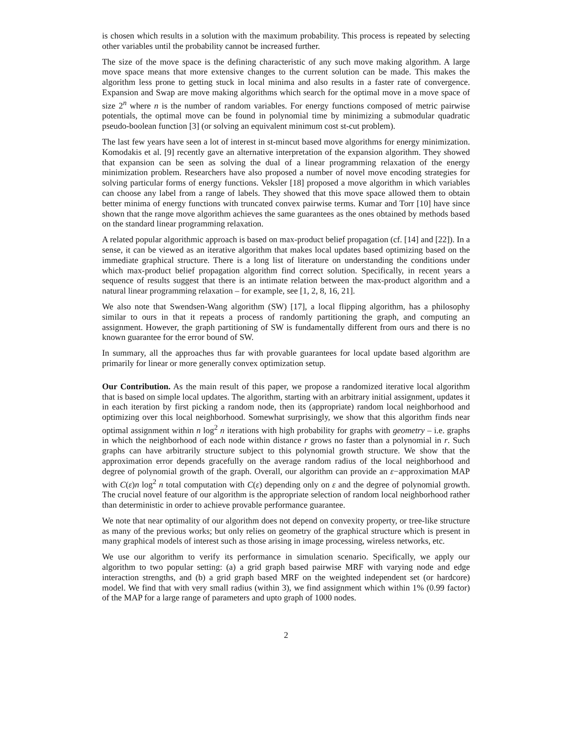is chosen which results in a solution with the maximum probability. This process is repeated by selecting other variables until the probability cannot be increased further.
The size of the move space is the defining characteristic of any such move making algorithm. A large move space means that more extensive changes to the current solution can be made. This makes the algorithm less prone to getting stuck in local minima and also results in a faster rate of convergence. Expansion and Swap are move making algorithms which search for the optimal move in a move space of size 2<sup>n</sup> where n is the number of random variables. For energy functions composed of metric pairwise potentials, the optimal move can be found in polynomial time by minimizing a submodular quadratic pseudo-boolean function [3] (or solving an equivalent minimum cost st-cut problem).
The last few years have seen a lot of interest in st-mincut based move algorithms for energy minimization. Komodakis et al. [9] recently gave an alternative interpretation of the expansion algorithm. They showed that expansion can be seen as solving the dual of a linear programming relaxation of the energy minimization problem. Researchers have also proposed a number of novel move encoding strategies for solving particular forms of energy functions. Veksler [18] proposed a move algorithm in which variables can choose any label from a range of labels. They showed that this move space allowed them to obtain better minima of energy functions with truncated convex pairwise terms. Kumar and Torr [10] have since shown that the range move algorithm achieves the same guarantees as the ones obtained by methods based on the standard linear programming relaxation.
A related popular algorithmic approach is based on max-product belief propagation (cf. [14] and [22]). In a sense, it can be viewed as an iterative algorithm that makes local updates based optimizing based on the immediate graphical structure. There is a long list of literature on understanding the conditions under which max-product belief propagation algorithm find correct solution. Specifically, in recent years a sequence of results suggest that there is an intimate relation between the max-product algorithm and a natural linear programming relaxation – for example, see [1, 2, 8, 16, 21].
We also note that Swendsen-Wang algorithm (SW) [17], a local flipping algorithm, has a philosophy similar to ours in that it repeats a process of randomly partitioning the graph, and computing an assignment. However, the graph partitioning of SW is fundamentally different from ours and there is no known guarantee for the error bound of SW.
In summary, all the approaches thus far with provable guarantees for local update based algorithm are primarily for linear or more generally convex optimization setup.
Our Contribution. As the main result of this paper, we propose a randomized iterative local algorithm that is based on simple local updates. The algorithm, starting with an arbitrary initial assignment, updates it in each iteration by first picking a random node, then its (appropriate) random local neighborhood and optimizing over this local neighborhood. Somewhat surprisingly, we show that this algorithm finds near optimal assignment within n log<sup>2</sup> n iterations with high probability for graphs with geometry – i.e. graphs in which the neighborhood of each node within distance r grows no faster than a polynomial in r. Such graphs can have arbitrarily structure subject to this polynomial growth structure. We show that the approximation error depends gracefully on the average random radius of the local neighborhood and degree of polynomial growth of the graph. Overall, our algorithm can provide an ε−approximation MAP with C(ε)n log<sup>2</sup> n total computation with C(ε) depending only on ε and the degree of polynomial growth. The crucial novel feature of our algorithm is the appropriate selection of random local neighborhood rather than deterministic in order to achieve provable performance guarantee.
We note that near optimality of our algorithm does not depend on convexity property, or tree-like structure as many of the previous works; but only relies on geometry of the graphical structure which is present in many graphical models of interest such as those arising in image processing, wireless networks, etc.
We use our algorithm to verify its performance in simulation scenario. Specifically, we apply our algorithm to two popular setting: (a) a grid graph based pairwise MRF with varying node and edge interaction strengths, and (b) a grid graph based MRF on the weighted independent set (or hardcore) model. We find that with very small radius (within 3), we find assignment which within 1% (0.99 factor) of the MAP for a large range of parameters and upto graph of 1000 nodes.
2